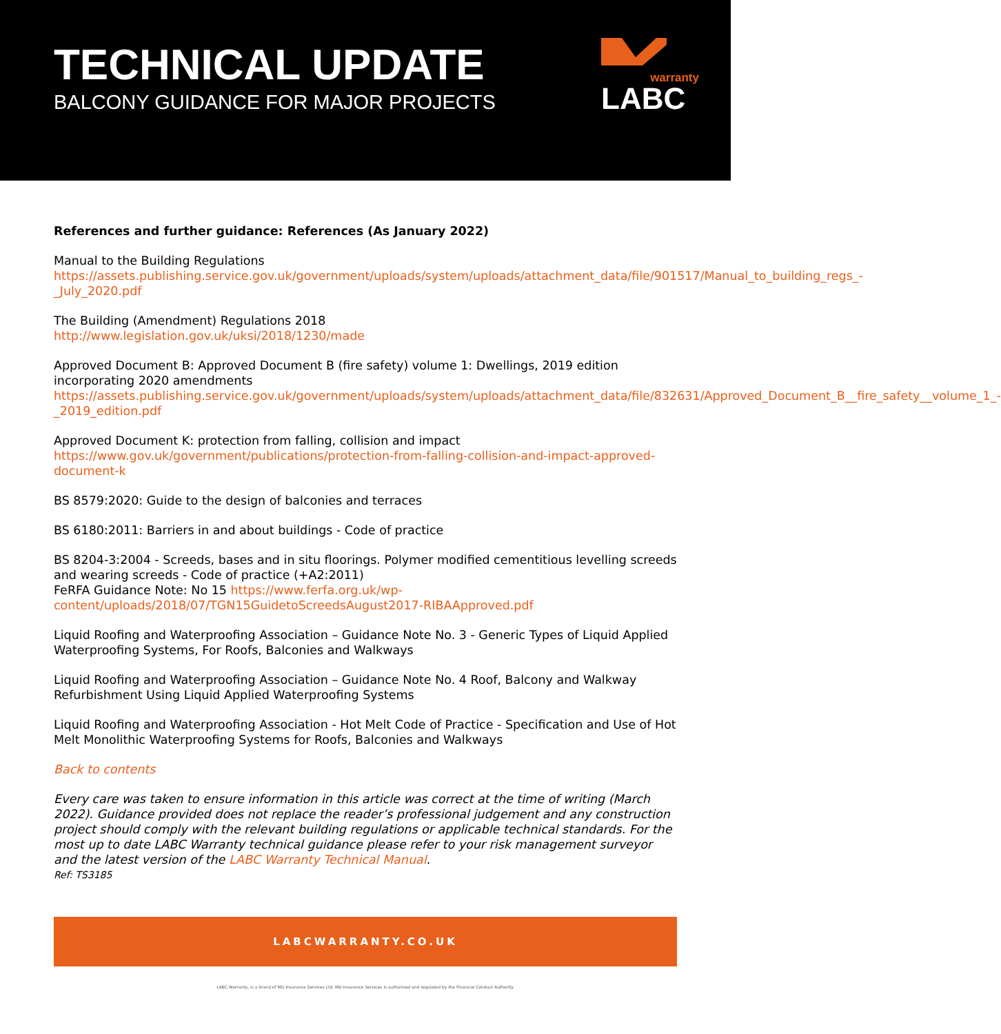TECHNICAL UPDATE
BALCONY GUIDANCE FOR MAJOR PROJECTS
warranty
LABC
References and further guidance: References (As January 2022)
Manual to the Building Regulations
https://assets.publishing.service.gov.uk/government/uploads/system/uploads/attachment_data/file/901517/Manual_to_building_regs_-_July_2020.pdf
The Building (Amendment) Regulations 2018
http://www.legislation.gov.uk/uksi/2018/1230/made
Approved Document B: Approved Document B (fire safety) volume 1: Dwellings, 2019 edition incorporating 2020 amendments
https://assets.publishing.service.gov.uk/government/uploads/system/uploads/attachment_data/file/832631/Approved_Document_B__fire_safety__volume_1_-_2019_edition.pdf
Approved Document K: protection from falling, collision and impact
https://www.gov.uk/government/publications/protection-from-falling-collision-and-impact-approved-document-k
BS 8579:2020: Guide to the design of balconies and terraces
BS 6180:2011: Barriers in and about buildings - Code of practice
BS 8204-3:2004 - Screeds, bases and in situ floorings. Polymer modified cementitious levelling screeds and wearing screeds - Code of practice (+A2:2011)
FeRFA Guidance Note: No 15 https://www.ferfa.org.uk/wp-content/uploads/2018/07/TGN15GuidetoScreedsAugust2017-RIBAApproved.pdf
Liquid Roofing and Waterproofing Association – Guidance Note No. 3 - Generic Types of Liquid Applied Waterproofing Systems, For Roofs, Balconies and Walkways
Liquid Roofing and Waterproofing Association – Guidance Note No. 4 Roof, Balcony and Walkway Refurbishment Using Liquid Applied Waterproofing Systems
Liquid Roofing and Waterproofing Association - Hot Melt Code of Practice - Specification and Use of Hot Melt Monolithic Waterproofing Systems for Roofs, Balconies and Walkways
Back to contents
Every care was taken to ensure information in this article was correct at the time of writing (March 2022). Guidance provided does not replace the reader’s professional judgement and any construction project should comply with the relevant building regulations or applicable technical standards. For the most up to date LABC Warranty technical guidance please refer to your risk management surveyor and the latest version of the LABC Warranty Technical Manual.
Ref: TS3185
LABCWARRANTY.CO.UK
LABC Warranty, is a brand of MD Insurance Services Ltd. MD Insurance Services is authorised and regulated by the Financial Conduct Authority.